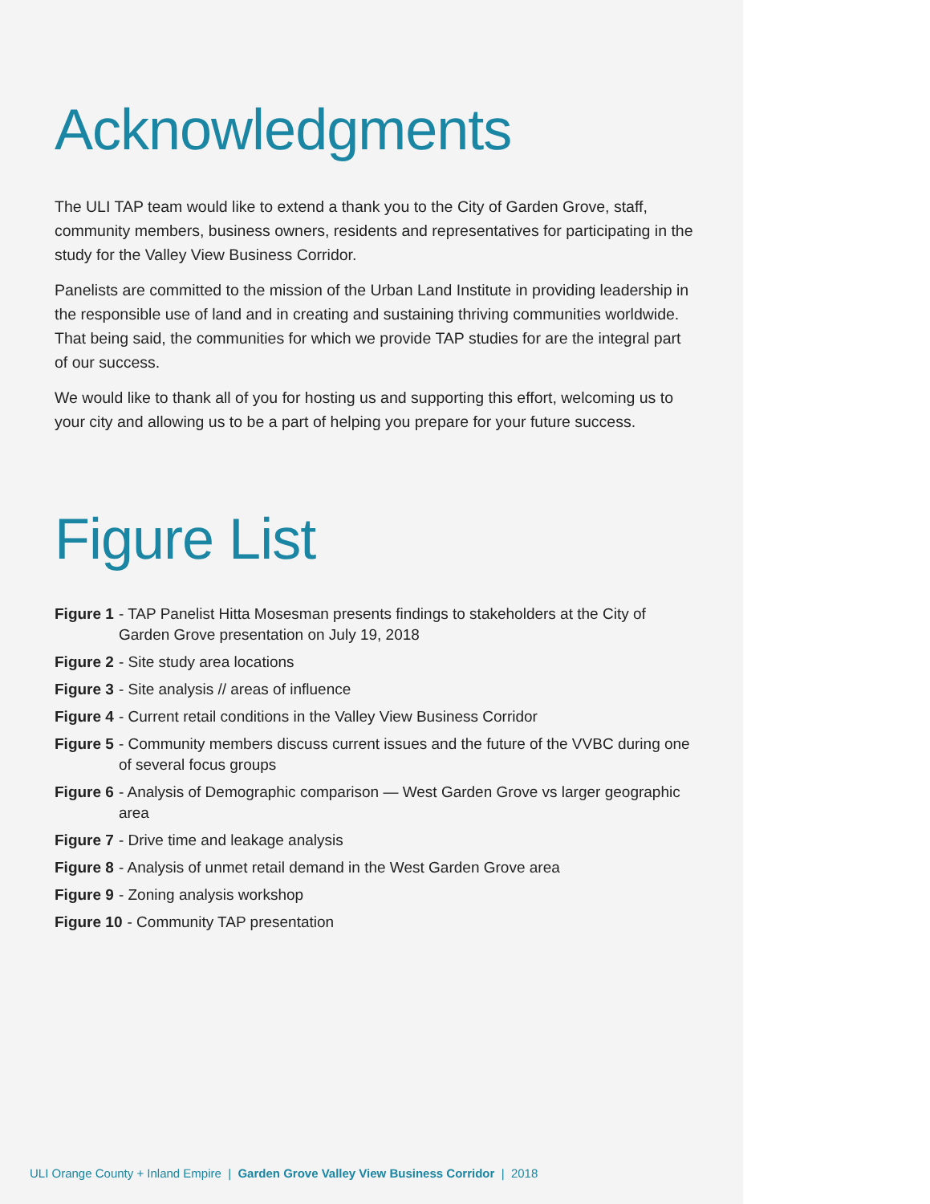Acknowledgments
The ULI TAP team would like to extend a thank you to the City of Garden Grove, staff, community members, business owners, residents and representatives for participating in the study for the Valley View Business Corridor.
Panelists are committed to the mission of the Urban Land Institute in providing leadership in the responsible use of land and in creating and sustaining thriving communities worldwide. That being said, the communities for which we provide TAP studies for are the integral part of our success.
We would like to thank all of you for hosting us and supporting this effort, welcoming us to your city and allowing us to be a part of helping you prepare for your future success.
Figure List
Figure 1 - TAP Panelist Hitta Mosesman presents findings to stakeholders at the City of Garden Grove presentation on July 19, 2018
Figure 2 - Site study area locations
Figure 3 - Site analysis // areas of influence
Figure 4 - Current retail conditions in the Valley View Business Corridor
Figure 5 - Community members discuss current issues and the future of the VVBC during one of several focus groups
Figure 6 - Analysis of Demographic comparison — West Garden Grove vs larger geographic area
Figure 7 - Drive time and leakage analysis
Figure 8 - Analysis of unmet retail demand in the West Garden Grove area
Figure 9 - Zoning analysis workshop
Figure 10 - Community TAP presentation
ULI Orange County + Inland Empire | Garden Grove Valley View Business Corridor | 2018